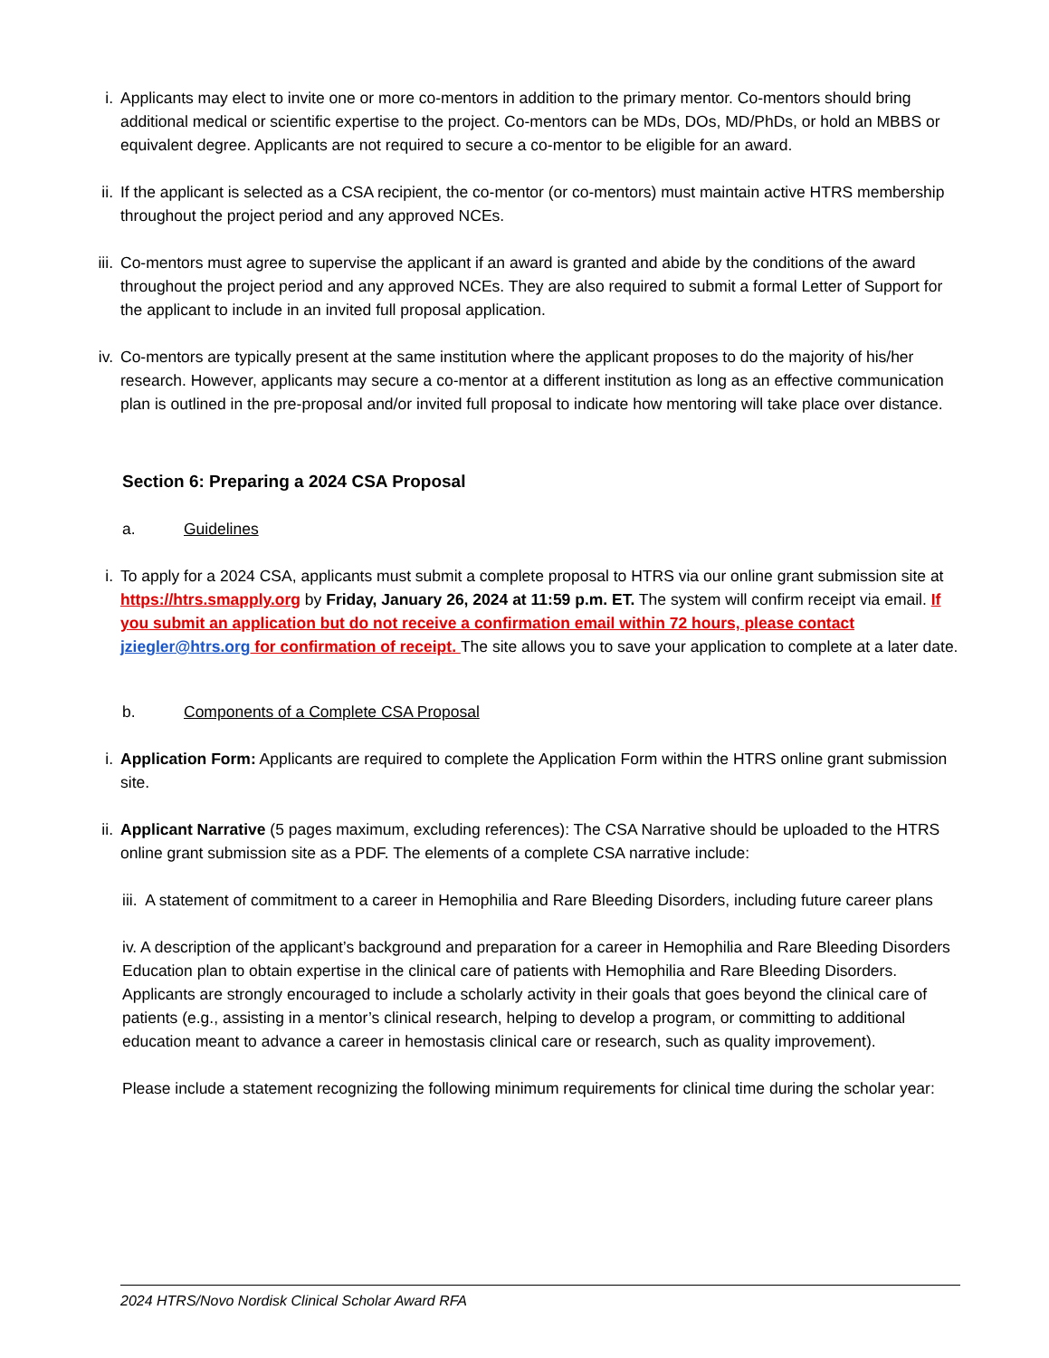i. Applicants may elect to invite one or more co-mentors in addition to the primary mentor. Co-mentors should bring additional medical or scientific expertise to the project. Co-mentors can be MDs, DOs, MD/PhDs, or hold an MBBS or equivalent degree. Applicants are not required to secure a co-mentor to be eligible for an award.
ii.
If the applicant is selected as a CSA recipient, the co-mentor (or co-mentors) must maintain active HTRS membership throughout the project period and any approved NCEs.
iii.
Co-mentors must agree to supervise the applicant if an award is granted and abide by the conditions of the award throughout the project period and any approved NCEs. They are also required to submit a formal Letter of Support for the applicant to include in an invited full proposal application.
iv.
Co-mentors are typically present at the same institution where the applicant proposes to do the majority of his/her research. However, applicants may secure a co-mentor at a different institution as long as an effective communication plan is outlined in the pre-proposal and/or invited full proposal to indicate how mentoring will take place over distance.
Section 6: Preparing a 2024 CSA Proposal
a. Guidelines
i. To apply for a 2024 CSA, applicants must submit a complete proposal to HTRS via our online grant submission site at https://htrs.smapply.org by Friday, January 26, 2024 at 11:59 p.m. ET. The system will confirm receipt via email. If you submit an application but do not receive a confirmation email within 72 hours, please contact jziegler@htrs.org for confirmation of receipt. The site allows you to save your application to complete at a later date.
b. Components of a Complete CSA Proposal
i. Application Form: Applicants are required to complete the Application Form within the HTRS online grant submission site.
ii.
Applicant Narrative (5 pages maximum, excluding references): The CSA Narrative should be uploaded to the HTRS online grant submission site as a PDF. The elements of a complete CSA narrative include:
iii. A statement of commitment to a career in Hemophilia and Rare Bleeding Disorders, including future career plans
iv. A description of the applicant’s background and preparation for a career in Hemophilia and Rare Bleeding Disorders Education plan to obtain expertise in the clinical care of patients with Hemophilia and Rare Bleeding Disorders. Applicants are strongly encouraged to include a scholarly activity in their goals that goes beyond the clinical care of patients (e.g., assisting in a mentor’s clinical research, helping to develop a program, or committing to additional education meant to advance a career in hemostasis clinical care or research, such as quality improvement).
Please include a statement recognizing the following minimum requirements for clinical time during the scholar year:
2024 HTRS/Novo Nordisk Clinical Scholar Award RFA